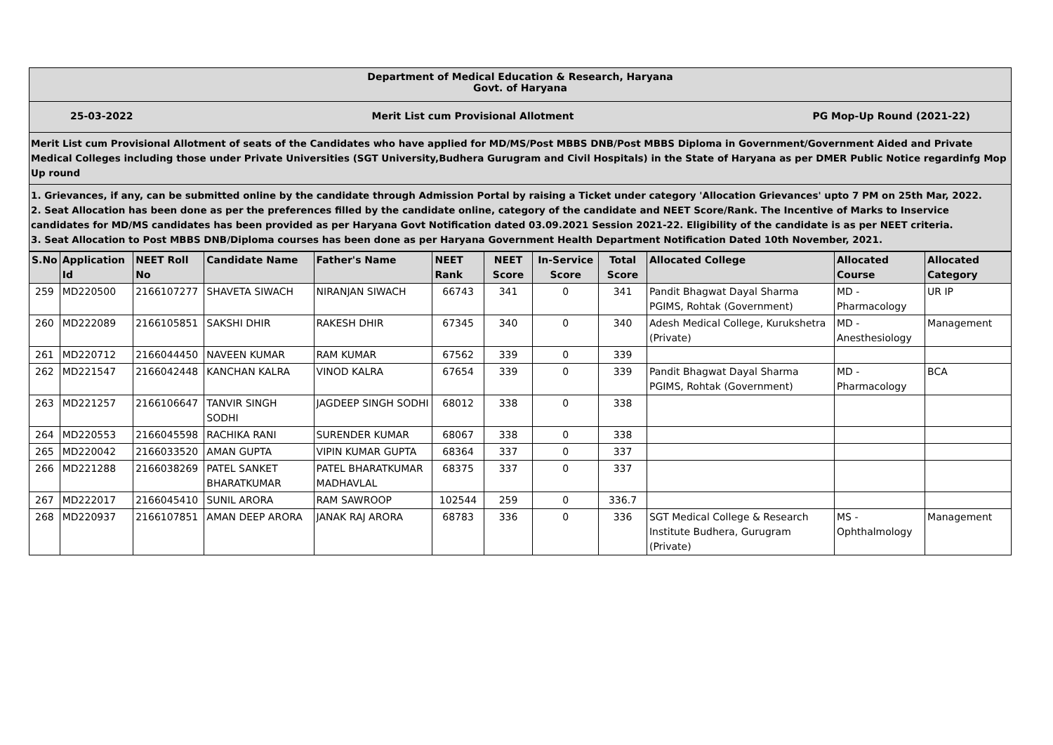Department of Medical Education & Research, Haryana
Govt. of Haryana
25-03-2022 Merit List cum Provisional Allotment PG Mop-Up Round (2021-22)
Merit List cum Provisional Allotment of seats of the Candidates who have applied for MD/MS/Post MBBS DNB/Post MBBS Diploma in Government/Government Aided and Private Medical Colleges including those under Private Universities (SGT University,Budhera Gurugram and Civil Hospitals) in the State of Haryana as per DMER Public Notice regardinfg Mop Up round
1. Grievances, if any, can be submitted online by the candidate through Admission Portal by raising a Ticket under category 'Allocation Grievances' upto 7 PM on 25th Mar, 2022.
2. Seat Allocation has been done as per the preferences filled by the candidate online, category of the candidate and NEET Score/Rank. The Incentive of Marks to Inservice candidates for MD/MS candidates has been provided as per Haryana Govt Notification dated 03.09.2021 Session 2021-22. Eligibility of the candidate is as per NEET criteria.
3. Seat Allocation to Post MBBS DNB/Diploma courses has been done as per Haryana Government Health Department Notification Dated 10th November, 2021.
| S.No | Application Id | NEET Roll No | Candidate Name | Father's Name | NEET Rank | NEET Score | In-Service Score | Total Score | Allocated College | Allocated Course | Allocated Category |
| --- | --- | --- | --- | --- | --- | --- | --- | --- | --- | --- | --- |
| 259 | MD220500 | 2166107277 | SHAVETA SIWACH | NIRANJAN SIWACH | 66743 | 341 | 0 | 341 | Pandit Bhagwat Dayal Sharma PGIMS, Rohtak (Government) | MD - Pharmacology | UR IP |
| 260 | MD222089 | 2166105851 | SAKSHI DHIR | RAKESH DHIR | 67345 | 340 | 0 | 340 | Adesh Medical College, Kurukshetra (Private) | MD - Anesthesiology | Management |
| 261 | MD220712 | 2166044450 | NAVEEN KUMAR | RAM KUMAR | 67562 | 339 | 0 | 339 | | | |
| 262 | MD221547 | 2166042448 | KANCHAN KALRA | VINOD KALRA | 67654 | 339 | 0 | 339 | Pandit Bhagwat Dayal Sharma PGIMS, Rohtak (Government) | MD - Pharmacology | BCA |
| 263 | MD221257 | 2166106647 | TANVIR SINGH SODHI | JAGDEEP SINGH SODHI | 68012 | 338 | 0 | 338 | | | |
| 264 | MD220553 | 2166045598 | RACHIKA RANI | SURENDER KUMAR | 68067 | 338 | 0 | 338 | | | |
| 265 | MD220042 | 2166033520 | AMAN GUPTA | VIPIN KUMAR GUPTA | 68364 | 337 | 0 | 337 | | | |
| 266 | MD221288 | 2166038269 | PATEL SANKET BHARATKUMAR | PATEL BHARATKUMAR MADHAVLAL | 68375 | 337 | 0 | 337 | | | |
| 267 | MD222017 | 2166045410 | SUNIL ARORA | RAM SAWROOP | 102544 | 259 | 0 | 336.7 | | | |
| 268 | MD220937 | 2166107851 | AMAN DEEP ARORA | JANAK RAJ ARORA | 68783 | 336 | 0 | 336 | SGT Medical College & Research Institute Budhera, Gurugram (Private) | MS - Ophthalmology | Management |